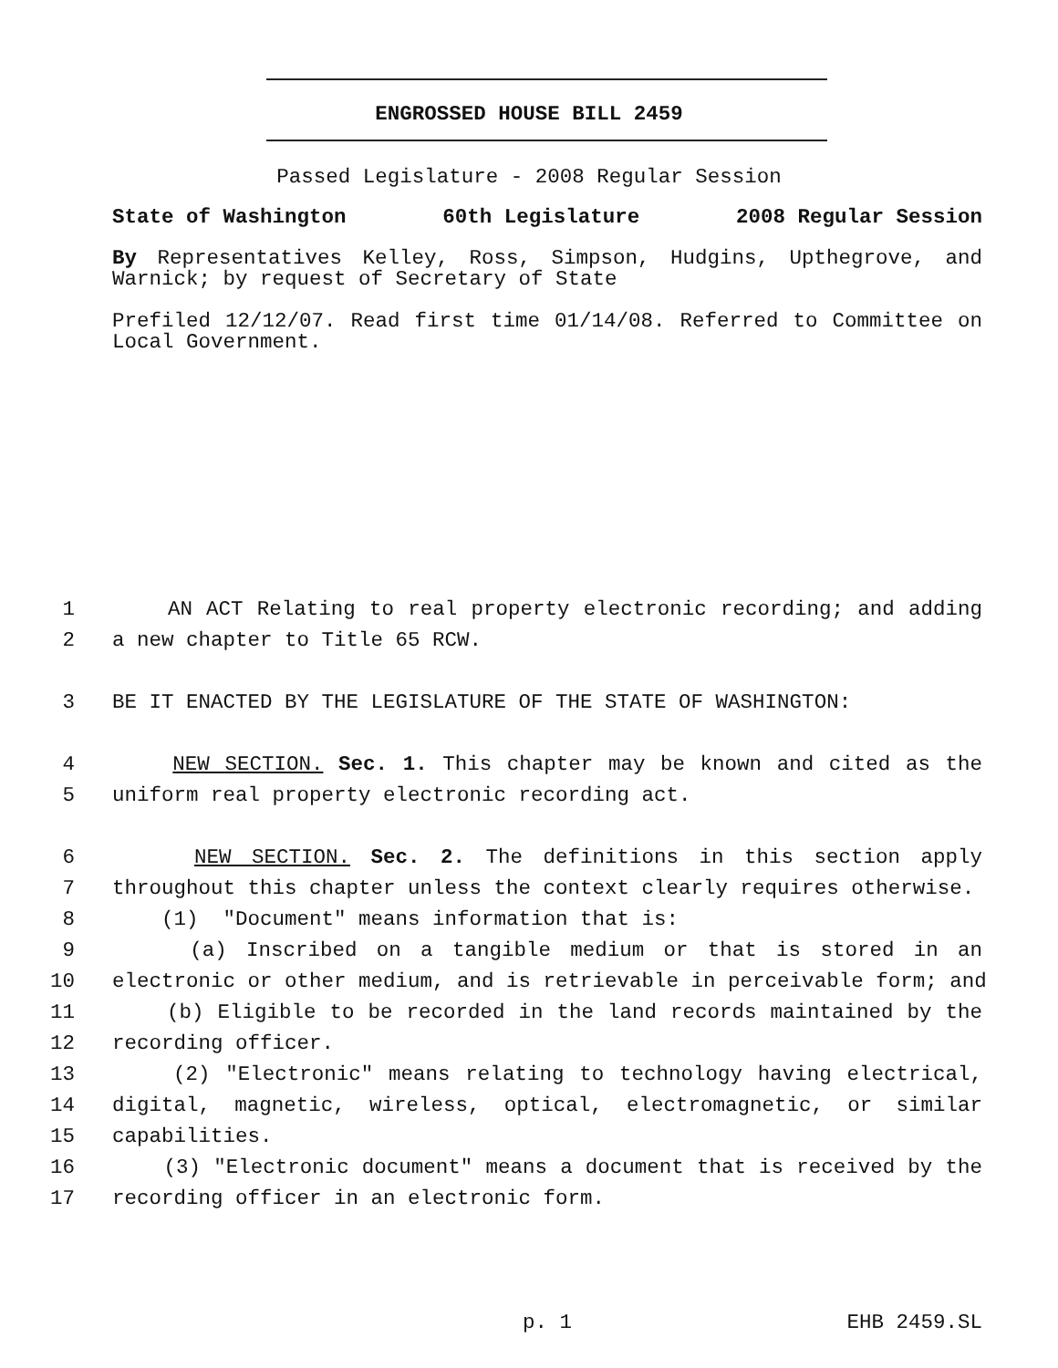ENGROSSED HOUSE BILL 2459
Passed Legislature - 2008 Regular Session
State of Washington 60th Legislature 2008 Regular Session
By Representatives Kelley, Ross, Simpson, Hudgins, Upthegrove, and Warnick; by request of Secretary of State
Prefiled 12/12/07. Read first time 01/14/08. Referred to Committee on Local Government.
1 AN ACT Relating to real property electronic recording; and adding
2 a new chapter to Title 65 RCW.
3 BE IT ENACTED BY THE LEGISLATURE OF THE STATE OF WASHINGTON:
4 NEW SECTION. Sec. 1. This chapter may be known and cited as the
5 uniform real property electronic recording act.
6 NEW SECTION. Sec. 2. The definitions in this section apply
7 throughout this chapter unless the context clearly requires otherwise.
8 (1) "Document" means information that is:
9 (a) Inscribed on a tangible medium or that is stored in an
10 electronic or other medium, and is retrievable in perceivable form; and
11 (b) Eligible to be recorded in the land records maintained by the
12 recording officer.
13 (2) "Electronic" means relating to technology having electrical,
14 digital, magnetic, wireless, optical, electromagnetic, or similar
15 capabilities.
16 (3) "Electronic document" means a document that is received by the
17 recording officer in an electronic form.
p. 1 EHB 2459.SL